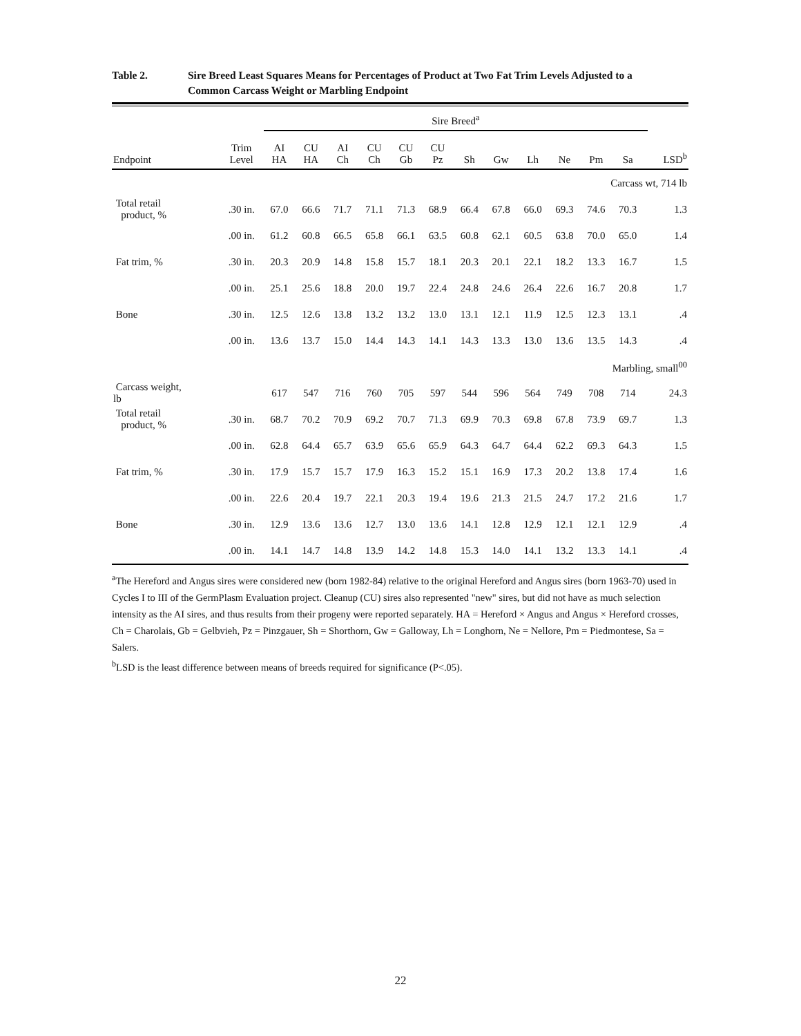Table 2. Sire Breed Least Squares Means for Percentages of Product at Two Fat Trim Levels Adjusted to a
Common Carcass Weight or Marbling Endpoint
| | | Sire Breed<sup>a</sup> | | | | | | | | | | | | | |
| --- | --- | --- | --- | --- | --- | --- | --- | --- | --- | --- | --- | --- | --- | --- | --- |
| Endpoint | Trim Level | AI HA | CU HA | AI Ch | CU Ch | CU Gb | CU Pz | Sh | Gw | Lh | Ne | Pm | Sa | | LSD<sup>b</sup> |
| Carcass wt, 714 lb | | | | | | | | | | | | | | | |
| Total retail product, % | .30 in. | 67.0 | 66.6 | 71.7 | 71.1 | 71.3 | 68.9 | 66.4 | 67.8 | 66.0 | 69.3 | 74.6 | 70.3 | | 1.3 |
| | .00 in. | 61.2 | 60.8 | 66.5 | 65.8 | 66.1 | 63.5 | 60.8 | 62.1 | 60.5 | 63.8 | 70.0 | 65.0 | | 1.4 |
| Fat trim, % | .30 in. | 20.3 | 20.9 | 14.8 | 15.8 | 15.7 | 18.1 | 20.3 | 20.1 | 22.1 | 18.2 | 13.3 | 16.7 | | 1.5 |
| | .00 in. | 25.1 | 25.6 | 18.8 | 20.0 | 19.7 | 22.4 | 24.8 | 24.6 | 26.4 | 22.6 | 16.7 | 20.8 | | 1.7 |
| Bone | .30 in. | 12.5 | 12.6 | 13.8 | 13.2 | 13.2 | 13.0 | 13.1 | 12.1 | 11.9 | 12.5 | 12.3 | 13.1 | | .4 |
| | .00 in. | 13.6 | 13.7 | 15.0 | 14.4 | 14.3 | 14.1 | 14.3 | 13.3 | 13.0 | 13.6 | 13.5 | 14.3 | | .4 |
| Marbling, small<sup>00</sup> | | | | | | | | | | | | | | | |
| Carcass weight, lb | | 617 | 547 | 716 | 760 | 705 | 597 | 544 | 596 | 564 | 749 | 708 | 714 | | 24.3 |
| Total retail product, % | .30 in. | 68.7 | 70.2 | 70.9 | 69.2 | 70.7 | 71.3 | 69.9 | 70.3 | 69.8 | 67.8 | 73.9 | 69.7 | | 1.3 |
| | .00 in. | 62.8 | 64.4 | 65.7 | 63.9 | 65.6 | 65.9 | 64.3 | 64.7 | 64.4 | 62.2 | 69.3 | 64.3 | | 1.5 |
| Fat trim, % | .30 in. | 17.9 | 15.7 | 15.7 | 17.9 | 16.3 | 15.2 | 15.1 | 16.9 | 17.3 | 20.2 | 13.8 | 17.4 | | 1.6 |
| | .00 in. | 22.6 | 20.4 | 19.7 | 22.1 | 20.3 | 19.4 | 19.6 | 21.3 | 21.5 | 24.7 | 17.2 | 21.6 | | 1.7 |
| Bone | .30 in. | 12.9 | 13.6 | 13.6 | 12.7 | 13.0 | 13.6 | 14.1 | 12.8 | 12.9 | 12.1 | 12.1 | 12.9 | | .4 |
| | .00 in. | 14.1 | 14.7 | 14.8 | 13.9 | 14.2 | 14.8 | 15.3 | 14.0 | 14.1 | 13.2 | 13.3 | 14.1 | | .4 |
<sup>a</sup> The Hereford and Angus sires were considered new (born 1982-84) relative to the original Hereford and Angus sires (born 1963-70) used in Cycles I to III of the GermPlasm Evaluation project. Cleanup (CU) sires also represented "new" sires, but did not have as much selection intensity as the AI sires, and thus results from their progeny were reported separately. HA = Hereford × Angus and Angus × Hereford crosses, Ch = Charolais, Gb = Gelbvieh, Pz = Pinzgauer, Sh = Shorthorn, Gw = Galloway, Lh = Longhorn, Ne = Nellore, Pm = Piedmontese, Sa = Salers.
<sup>b</sup> LSD is the least difference between means of breeds required for significance (P<.05).
22